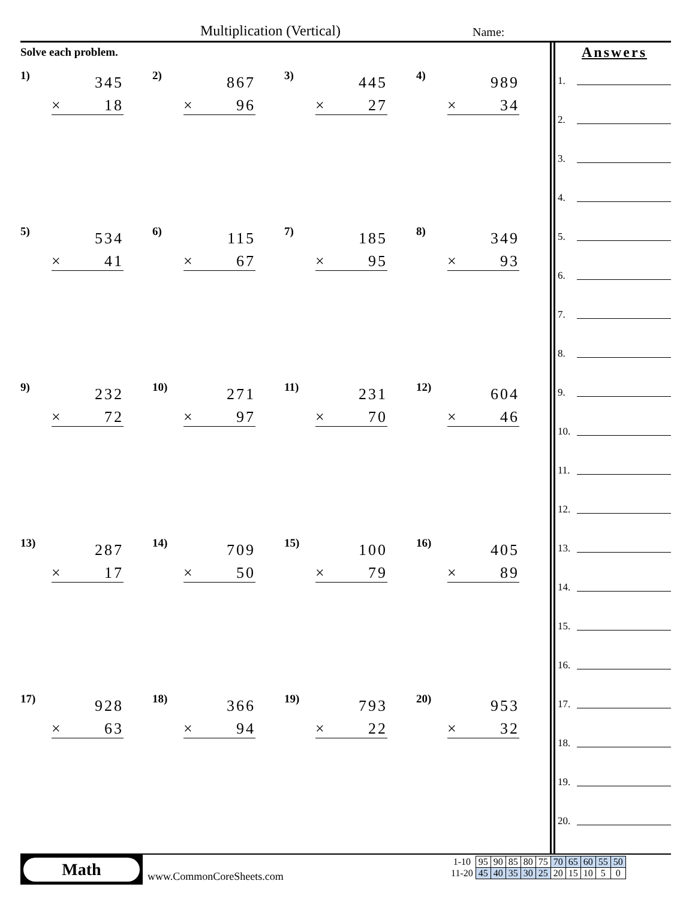Multiplication (Vertical) Name:
Solve each problem.
1) 345
× 18
2) 867
× 96
3) 445
× 27
4) 989
× 34
5) 534
× 41
6) 115
× 67
7) 185
× 95
8) 349
× 93
9) 232
× 72
10) 271
× 97
11) 231
× 70
12) 604
× 46
13) 287
× 17
14) 709
× 50
15) 100
× 79
16) 405
× 89
17) 928
× 63
18) 366
× 94
19) 793
× 22
20) 953
× 32
Answers
1.
2.
3.
4.
5.
6.
7.
8.
9.
10.
11.
12.
13.
14.
15.
16.
17.
18.
19.
20.
Math
www.CommonCoreSheets.com
| 1-10 | 95 | 90 | 85 | 80 | 75 | 70 | 65 | 60 | 55 | 50 |
| 11-20 | 45 | 40 | 35 | 30 | 25 | 20 | 15 | 10 | 5 | 0 |